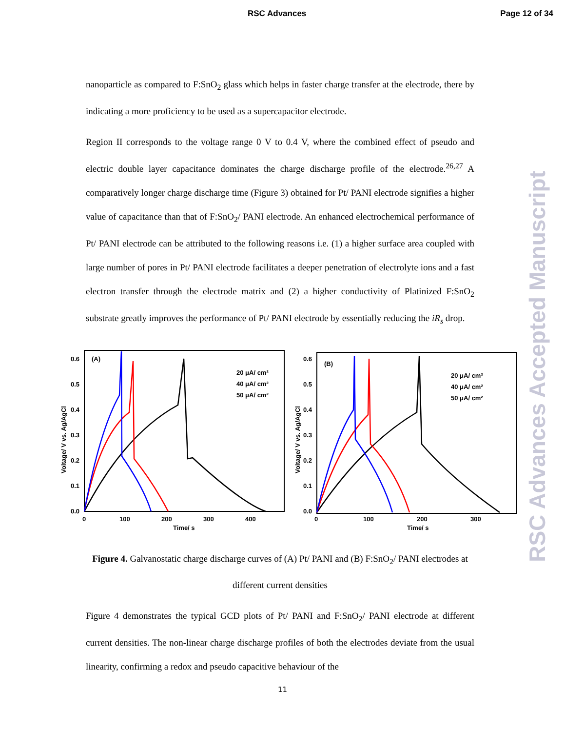RSC Advances Page 12 of 34
RSC Advances Accepted Manuscript
nanoparticle as compared to F:SnO<sub>2</sub> glass which helps in faster charge transfer at the electrode, there by indicating a more proficiency to be used as a supercapacitor electrode.
Region II corresponds to the voltage range 0 V to 0.4 V, where the combined effect of pseudo and electric double layer capacitance dominates the charge discharge profile of the electrode.<sup>26,27</sup> A comparatively longer charge discharge time (Figure 3) obtained for Pt/ PANI electrode signifies a higher value of capacitance than that of F:SnO<sub>2</sub>/ PANI electrode. An enhanced electrochemical performance of Pt/ PANI electrode can be attributed to the following reasons i.e. (1) a higher surface area coupled with large number of pores in Pt/ PANI electrode facilitates a deeper penetration of electrolyte ions and a fast electron transfer through the electrode matrix and (2) a higher conductivity of Platinized F:SnO<sub>2</sub> substrate greatly improves the performance of Pt/ PANI electrode by essentially reducing the iR<sub>s</sub> drop.
Voltage/ V vs. Ag/AgCl
0.0
0.1
0.2
0.3
0.4
0.5
0.6
(A)
0
100
200
300
400
Time/ s
20 μA/ cm²
40 μA/ cm²
50 μA/ cm²
Voltage/ V vs. Ag/AgCl
0.0
0.6
0.5
0.4
0.3
0.2
0.1
(B)
0
100
200
300
Time/ s
20 μA/ cm²
40 μA/ cm²
50 μA/ cm²
Figure 4. Galvanostatic charge discharge curves of (A) Pt/ PANI and (B) F:SnO<sub>2</sub>/ PANI electrodes at different current densities
Figure 4 demonstrates the typical GCD plots of Pt/ PANI and F:SnO<sub>2</sub>/ PANI electrode at different current densities. The non-linear charge discharge profiles of both the electrodes deviate from the usual linearity, confirming a redox and pseudo capacitive behaviour of the
11